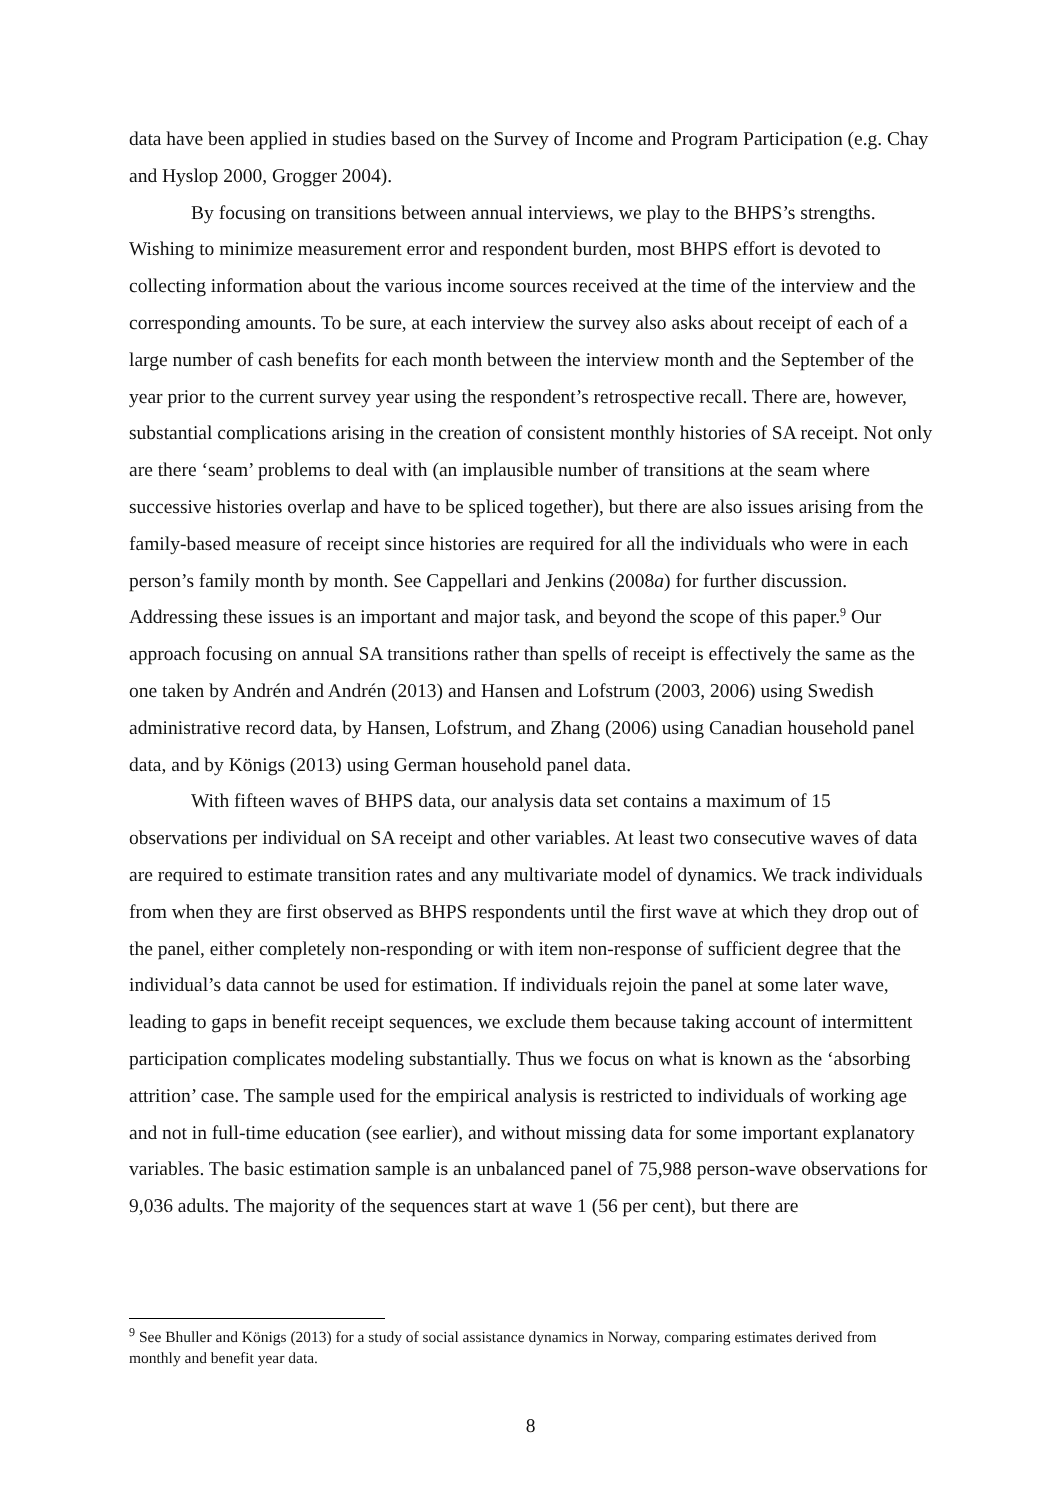data have been applied in studies based on the Survey of Income and Program Participation (e.g. Chay and Hyslop 2000, Grogger 2004).
By focusing on transitions between annual interviews, we play to the BHPS’s strengths. Wishing to minimize measurement error and respondent burden, most BHPS effort is devoted to collecting information about the various income sources received at the time of the interview and the corresponding amounts. To be sure, at each interview the survey also asks about receipt of each of a large number of cash benefits for each month between the interview month and the September of the year prior to the current survey year using the respondent’s retrospective recall. There are, however, substantial complications arising in the creation of consistent monthly histories of SA receipt. Not only are there ‘seam’ problems to deal with (an implausible number of transitions at the seam where successive histories overlap and have to be spliced together), but there are also issues arising from the family-based measure of receipt since histories are required for all the individuals who were in each person’s family month by month. See Cappellari and Jenkins (2008a) for further discussion. Addressing these issues is an important and major task, and beyond the scope of this paper.<sup>9</sup> Our approach focusing on annual SA transitions rather than spells of receipt is effectively the same as the one taken by Andrén and Andrén (2013) and Hansen and Lofstrum (2003, 2006) using Swedish administrative record data, by Hansen, Lofstrum, and Zhang (2006) using Canadian household panel data, and by Königs (2013) using German household panel data.
With fifteen waves of BHPS data, our analysis data set contains a maximum of 15 observations per individual on SA receipt and other variables. At least two consecutive waves of data are required to estimate transition rates and any multivariate model of dynamics. We track individuals from when they are first observed as BHPS respondents until the first wave at which they drop out of the panel, either completely non-responding or with item non-response of sufficient degree that the individual’s data cannot be used for estimation. If individuals rejoin the panel at some later wave, leading to gaps in benefit receipt sequences, we exclude them because taking account of intermittent participation complicates modeling substantially. Thus we focus on what is known as the ‘absorbing attrition’ case. The sample used for the empirical analysis is restricted to individuals of working age and not in full-time education (see earlier), and without missing data for some important explanatory variables. The basic estimation sample is an unbalanced panel of 75,988 person-wave observations for 9,036 adults. The majority of the sequences start at wave 1 (56 per cent), but there are
<sup>9</sup> See Bhuller and Königs (2013) for a study of social assistance dynamics in Norway, comparing estimates derived from monthly and benefit year data.
8